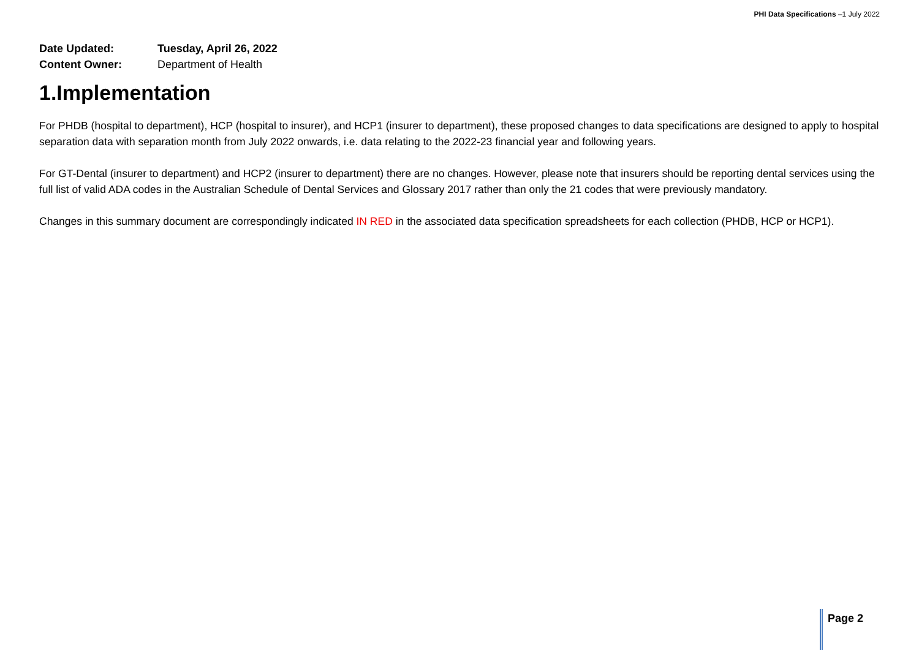PHI Data Specifications –1 July 2022
| Date Updated: | Tuesday, April 26, 2022 |
| Content Owner: | Department of Health |
1.Implementation
For PHDB (hospital to department), HCP (hospital to insurer), and HCP1 (insurer to department), these proposed changes to data specifications are designed to apply to hospital separation data with separation month from July 2022 onwards, i.e. data relating to the 2022-23 financial year and following years.
For GT-Dental (insurer to department) and HCP2 (insurer to department) there are no changes. However, please note that insurers should be reporting dental services using the full list of valid ADA codes in the Australian Schedule of Dental Services and Glossary 2017 rather than only the 21 codes that were previously mandatory.
Changes in this summary document are correspondingly indicated IN RED in the associated data specification spreadsheets for each collection (PHDB, HCP or HCP1).
Page 2